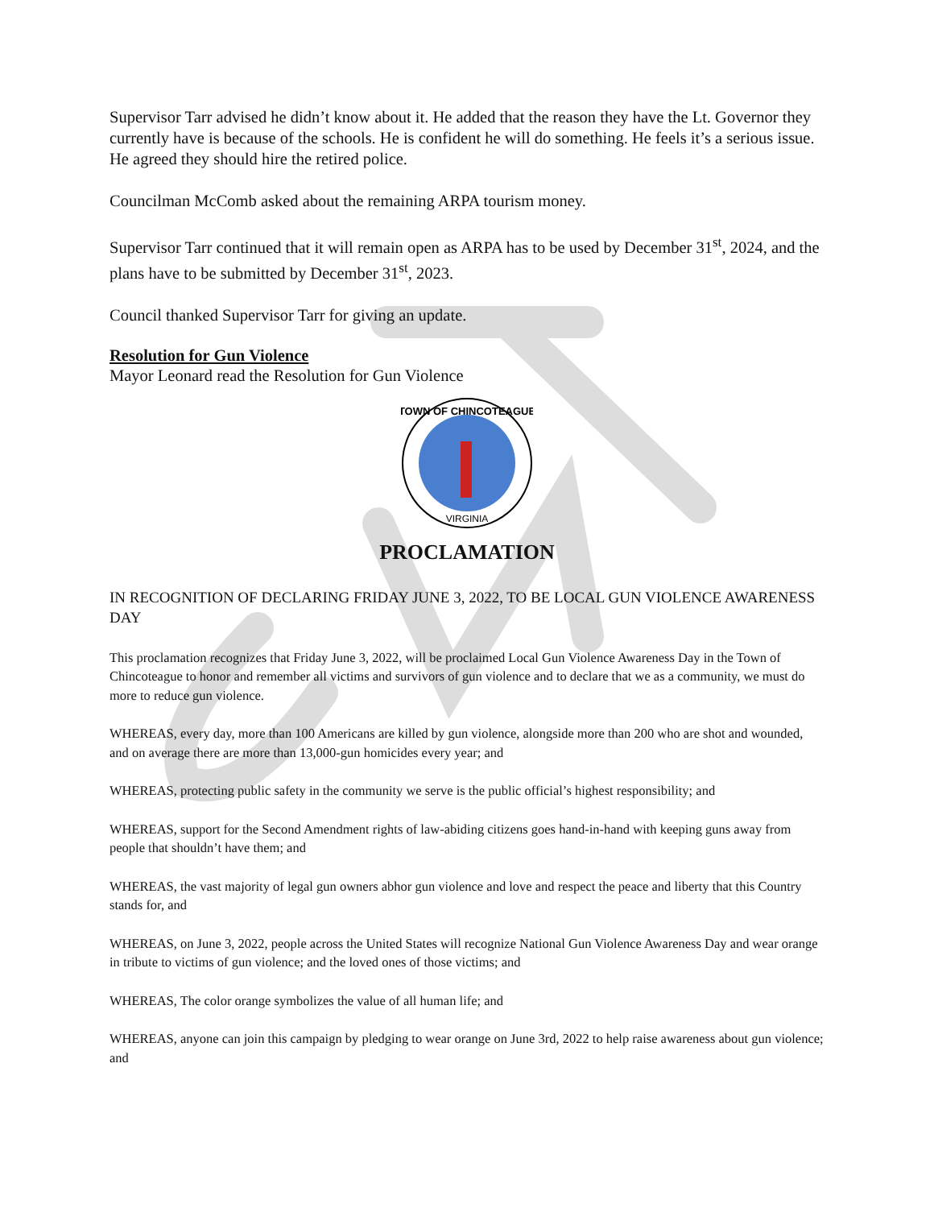Supervisor Tarr advised he didn’t know about it. He added that the reason they have the Lt. Governor they currently have is because of the schools. He is confident he will do something. He feels it’s a serious issue. He agreed they should hire the retired police.
Councilman McComb asked about the remaining ARPA tourism money.
Supervisor Tarr continued that it will remain open as ARPA has to be used by December 31<sup>st</sup>, 2024, and the plans have to be submitted by December 31<sup>st</sup>, 2023.
Council thanked Supervisor Tarr for giving an update.
Resolution for Gun Violence
Mayor Leonard read the Resolution for Gun Violence
TOWN OF CHINCOTEAGUE
VIRGINIA
PROCLAMATION
IN RECOGNITION OF DECLARING FRIDAY JUNE 3, 2022, TO BE LOCAL GUN VIOLENCE AWARENESS DAY
This proclamation recognizes that Friday June 3, 2022, will be proclaimed Local Gun Violence Awareness Day in the Town of Chincoteague to honor and remember all victims and survivors of gun violence and to declare that we as a community, we must do more to reduce gun violence.
WHEREAS, every day, more than 100 Americans are killed by gun violence, alongside more than 200 who are shot and wounded, and on average there are more than 13,000-gun homicides every year; and
WHEREAS, protecting public safety in the community we serve is the public official’s highest responsibility; and
WHEREAS, support for the Second Amendment rights of law-abiding citizens goes hand-in-hand with keeping guns away from people that shouldn’t have them; and
WHEREAS, the vast majority of legal gun owners abhor gun violence and love and respect the peace and liberty that this Country stands for, and
WHEREAS, on June 3, 2022, people across the United States will recognize National Gun Violence Awareness Day and wear orange in tribute to victims of gun violence; and the loved ones of those victims; and
WHEREAS, The color orange symbolizes the value of all human life; and
WHEREAS, anyone can join this campaign by pledging to wear orange on June 3rd, 2022 to help raise awareness about gun violence; and